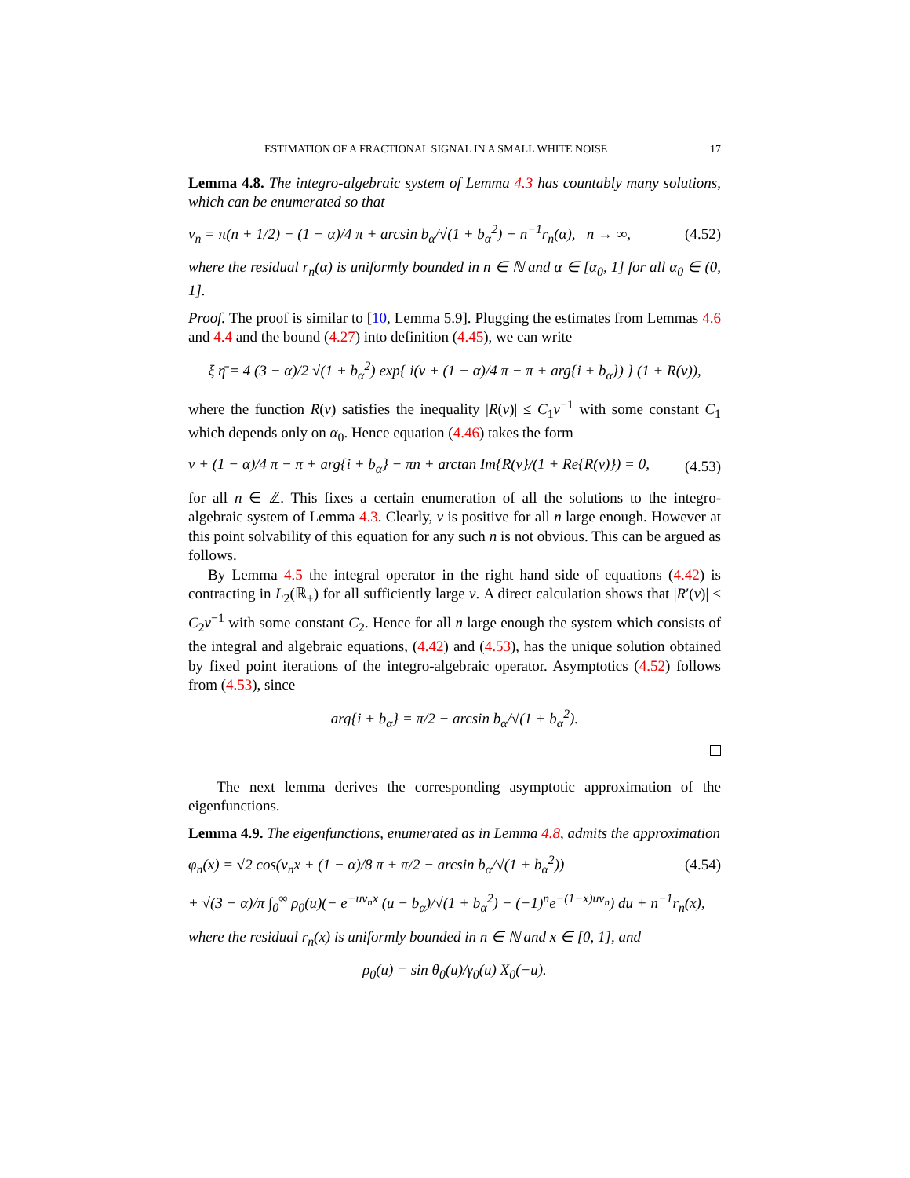ESTIMATION OF A FRACTIONAL SIGNAL IN A SMALL WHITE NOISE 17
Lemma 4.8. The integro-algebraic system of Lemma 4.3 has countably many solutions, which can be enumerated so that
ν<sub>n</sub> = π(n + 1/2) − (1 − α)/4 π + arcsin b<sub>α</sub>/√(1 + b<sub>α</sub><sup>2</sup>) + n<sup>−1</sup>r<sub>n</sub>(α), n → ∞, (4.52)
where the residual r<sub>n</sub>(α) is uniformly bounded in n ∈ ℕ and α ∈ [α<sub>0</sub>, 1] for all α<sub>0</sub> ∈ (0, 1].
Proof. The proof is similar to [10, Lemma 5.9]. Plugging the estimates from Lemmas 4.6 and 4.4 and the bound (4.27) into definition (4.45), we can write
ξ η̄ = 4 (3 − α)/2 √(1 + b<sub>α</sub><sup>2</sup>) exp{ i(ν + (1 − α)/4 π − π + arg{i + b<sub>α</sub>}) } (1 + R(ν)),
where the function R(ν) satisfies the inequality |R(ν)| ≤ C<sub>1</sub>ν<sup>−1</sup> with some constant C<sub>1</sub> which depends only on α<sub>0</sub>. Hence equation (4.46) takes the form
ν + (1 − α)/4 π − π + arg{i + b<sub>α</sub>} − πn + arctan Im{R(ν}/(1 + Re{R(ν)}) = 0, (4.53)
for all n ∈ ℤ. This fixes a certain enumeration of all the solutions to the integro-algebraic system of Lemma 4.3. Clearly, ν is positive for all n large enough. However at this point solvability of this equation for any such n is not obvious. This can be argued as follows.
By Lemma 4.5 the integral operator in the right hand side of equations (4.42) is contracting in L<sub>2</sub>(ℝ<sub>+</sub>) for all sufficiently large ν. A direct calculation shows that |R′(ν)| ≤ C<sub>2</sub>ν<sup>−1</sup> with some constant C<sub>2</sub>. Hence for all n large enough the system which consists of the integral and algebraic equations, (4.42) and (4.53), has the unique solution obtained by fixed point iterations of the integro-algebraic operator. Asymptotics (4.52) follows from (4.53), since
arg{i + b<sub>α</sub>} = π/2 − arcsin b<sub>α</sub>/√(1 + b<sub>α</sub><sup>2</sup>).
The next lemma derives the corresponding asymptotic approximation of the eigenfunctions.
Lemma 4.9. The eigenfunctions, enumerated as in Lemma 4.8, admits the approximation
φ<sub>n</sub>(x) = √2 cos(ν<sub>n</sub>x + (1 − α)/8 π + π/2 − arcsin b<sub>α</sub>/√(1 + b<sub>α</sub><sup>2</sup>)) (4.54)
+ √(3 − α)/π ∫<sub>0</sub><sup>∞</sup> ρ<sub>0</sub>(u)(− e<sup>−uν<sub>n</sub>x</sup> (u − b<sub>α</sub>)/√(1 + b<sub>α</sub><sup>2</sup>) − (−1)<sup>n</sup>e<sup>−(1−x)uν<sub>n</sub></sup>) du + n<sup>−1</sup>r<sub>n</sub>(x),
where the residual r<sub>n</sub>(x) is uniformly bounded in n ∈ ℕ and x ∈ [0, 1], and
ρ<sub>0</sub>(u) = sin θ<sub>0</sub>(u)/γ<sub>0</sub>(u) X<sub>0</sub>(−u).